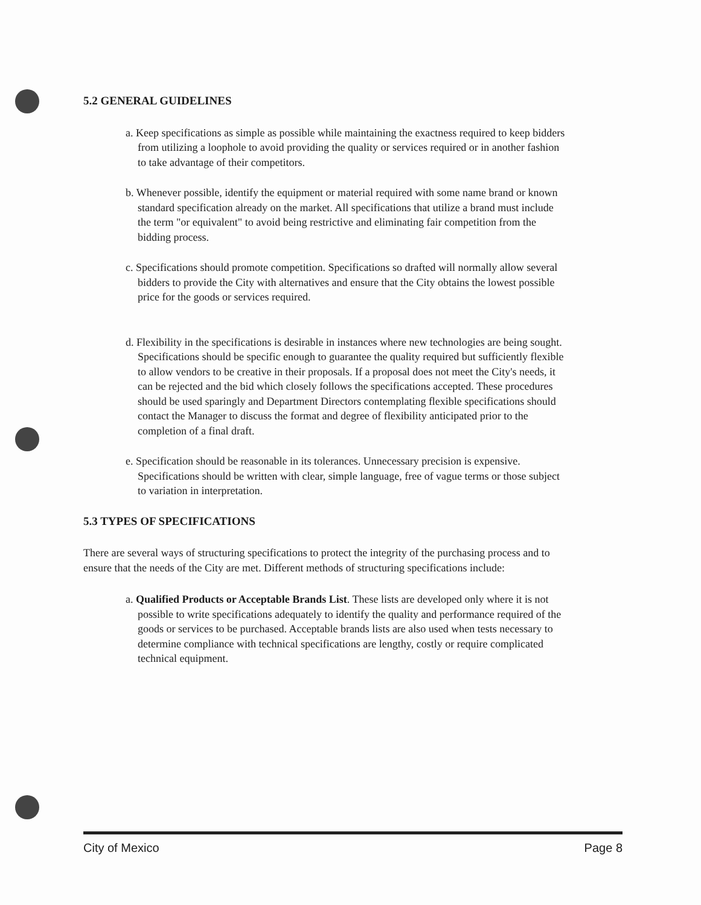5.2 GENERAL GUIDELINES
a. Keep specifications as simple as possible while maintaining the exactness required to keep bidders from utilizing a loophole to avoid providing the quality or services required or in another fashion to take advantage of their competitors.
b. Whenever possible, identify the equipment or material required with some name brand or known standard specification already on the market. All specifications that utilize a brand must include the term "or equivalent" to avoid being restrictive and eliminating fair competition from the bidding process.
c. Specifications should promote competition. Specifications so drafted will normally allow several bidders to provide the City with alternatives and ensure that the City obtains the lowest possible price for the goods or services required.
d. Flexibility in the specifications is desirable in instances where new technologies are being sought. Specifications should be specific enough to guarantee the quality required but sufficiently flexible to allow vendors to be creative in their proposals. If a proposal does not meet the City's needs, it can be rejected and the bid which closely follows the specifications accepted. These procedures should be used sparingly and Department Directors contemplating flexible specifications should contact the Manager to discuss the format and degree of flexibility anticipated prior to the completion of a final draft.
e. Specification should be reasonable in its tolerances. Unnecessary precision is expensive. Specifications should be written with clear, simple language, free of vague terms or those subject to variation in interpretation.
5.3 TYPES OF SPECIFICATIONS
There are several ways of structuring specifications to protect the integrity of the purchasing process and to ensure that the needs of the City are met. Different methods of structuring specifications include:
a. Qualified Products or Acceptable Brands List. These lists are developed only where it is not possible to write specifications adequately to identify the quality and performance required of the goods or services to be purchased. Acceptable brands lists are also used when tests necessary to determine compliance with technical specifications are lengthy, costly or require complicated technical equipment.
City of Mexico Page 8